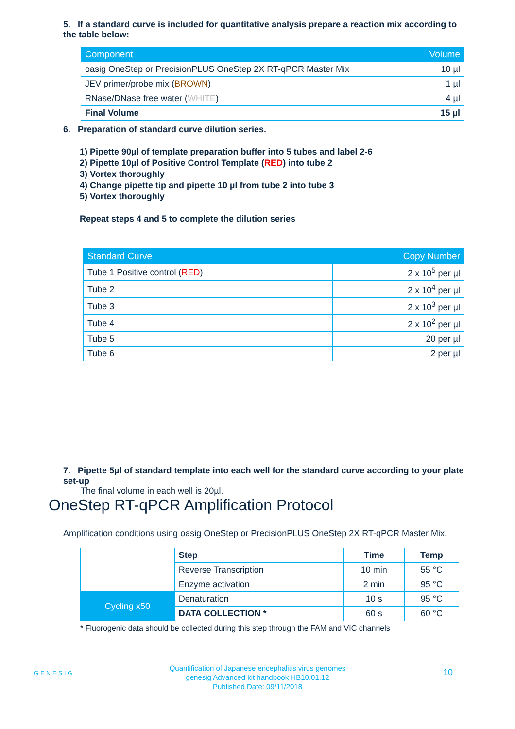5. If a standard curve is included for quantitative analysis prepare a reaction mix according to the table below:
| Component | Volume |
| --- | --- |
| oasig OneStep or PrecisionPLUS OneStep 2X RT-qPCR Master Mix | 10 µl |
| JEV primer/probe mix ( BROWN ) | 1 µl |
| RNase/DNase free water ( WHITE ) | 4 µl |
| Final Volume | 15 µl |
6. Preparation of standard curve dilution series.
1) Pipette 90µl of template preparation buffer into 5 tubes and label 2-6
2) Pipette 10µl of Positive Control Template (RED) into tube 2
3) Vortex thoroughly
4) Change pipette tip and pipette 10 µl from tube 2 into tube 3
5) Vortex thoroughly
Repeat steps 4 and 5 to complete the dilution series
| Standard Curve | Copy Number |
| --- | --- |
| Tube 1 Positive control ( RED ) | 2 x 10<sup>5</sup> per µl |
| Tube 2 | 2 x 10<sup>4</sup> per µl |
| Tube 3 | 2 x 10<sup>3</sup> per µl |
| Tube 4 | 2 x 10<sup>2</sup> per µl |
| Tube 5 | 20 per µl |
| Tube 6 | 2 per µl |
7. Pipette 5µl of standard template into each well for the standard curve according to your plate set-up
The final volume in each well is 20µl.
OneStep RT-qPCR Amplification Protocol
Amplification conditions using oasig OneStep or PrecisionPLUS OneStep 2X RT-qPCR Master Mix.
| | Step | Time | Temp |
| | Reverse Transcription | 10 min | 55 °C |
| | Enzyme activation | 2 min | 95 °C |
| Cycling x50 | Denaturation | 10 s | 95 °C |
| | DATA COLLECTION * | 60 s | 60 °C |
* Fluorogenic data should be collected during this step through the FAM and VIC channels
GENESIG
Quantification of Japanese encephalitis virus genomes
genesig Advanced kit handbook HB10.01.12
Published Date: 09/11/2018
10